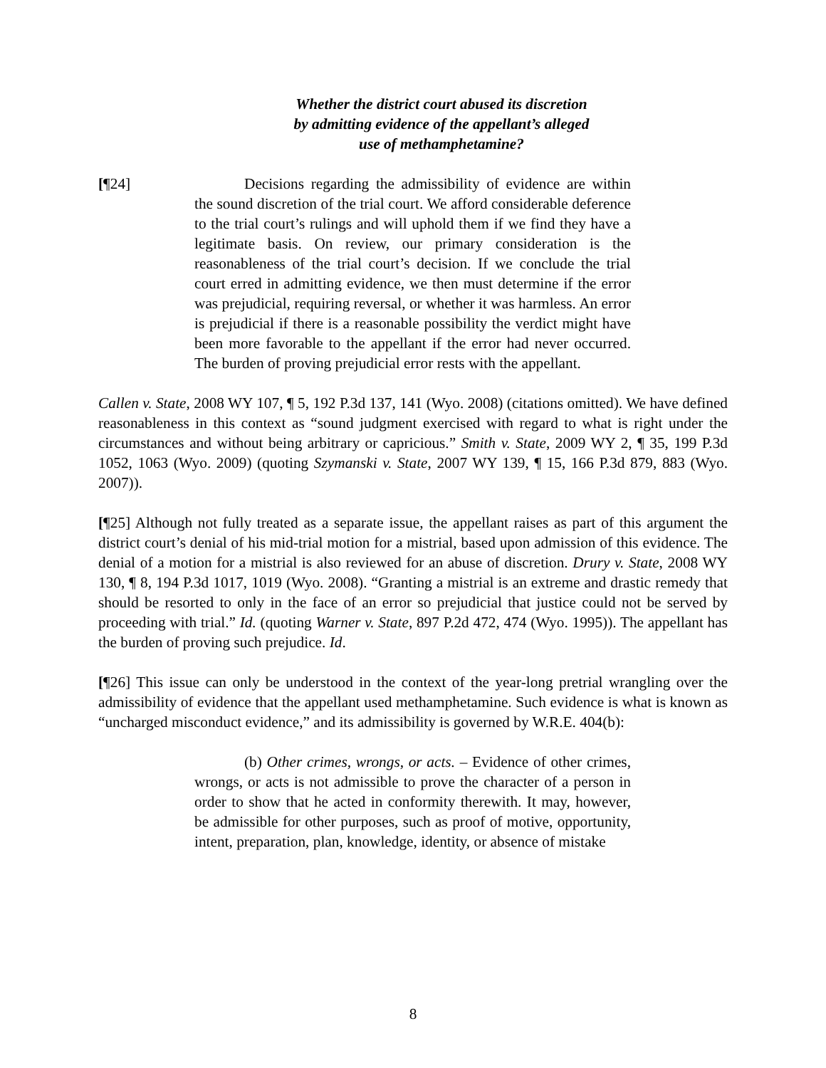Whether the district court abused its discretion
by admitting evidence of the appellant’s alleged
use of methamphetamine?
[¶24] Decisions regarding the admissibility of evidence are within the sound discretion of the trial court. We afford considerable deference to the trial court’s rulings and will uphold them if we find they have a legitimate basis. On review, our primary consideration is the reasonableness of the trial court’s decision. If we conclude the trial court erred in admitting evidence, we then must determine if the error was prejudicial, requiring reversal, or whether it was harmless. An error is prejudicial if there is a reasonable possibility the verdict might have been more favorable to the appellant if the error had never occurred. The burden of proving prejudicial error rests with the appellant.
Callen v. State, 2008 WY 107, ¶ 5, 192 P.3d 137, 141 (Wyo. 2008) (citations omitted). We have defined reasonableness in this context as “sound judgment exercised with regard to what is right under the circumstances and without being arbitrary or capricious.” Smith v. State, 2009 WY 2, ¶ 35, 199 P.3d 1052, 1063 (Wyo. 2009) (quoting Szymanski v. State, 2007 WY 139, ¶ 15, 166 P.3d 879, 883 (Wyo. 2007)).
[¶25] Although not fully treated as a separate issue, the appellant raises as part of this argument the district court’s denial of his mid-trial motion for a mistrial, based upon admission of this evidence. The denial of a motion for a mistrial is also reviewed for an abuse of discretion. Drury v. State, 2008 WY 130, ¶ 8, 194 P.3d 1017, 1019 (Wyo. 2008). “Granting a mistrial is an extreme and drastic remedy that should be resorted to only in the face of an error so prejudicial that justice could not be served by proceeding with trial.” Id. (quoting Warner v. State, 897 P.2d 472, 474 (Wyo. 1995)). The appellant has the burden of proving such prejudice. Id.
[¶26] This issue can only be understood in the context of the year-long pretrial wrangling over the admissibility of evidence that the appellant used methamphetamine. Such evidence is what is known as “uncharged misconduct evidence,” and its admissibility is governed by W.R.E. 404(b):
(b) Other crimes, wrongs, or acts. – Evidence of other crimes, wrongs, or acts is not admissible to prove the character of a person in order to show that he acted in conformity therewith. It may, however, be admissible for other purposes, such as proof of motive, opportunity, intent, preparation, plan, knowledge, identity, or absence of mistake
8